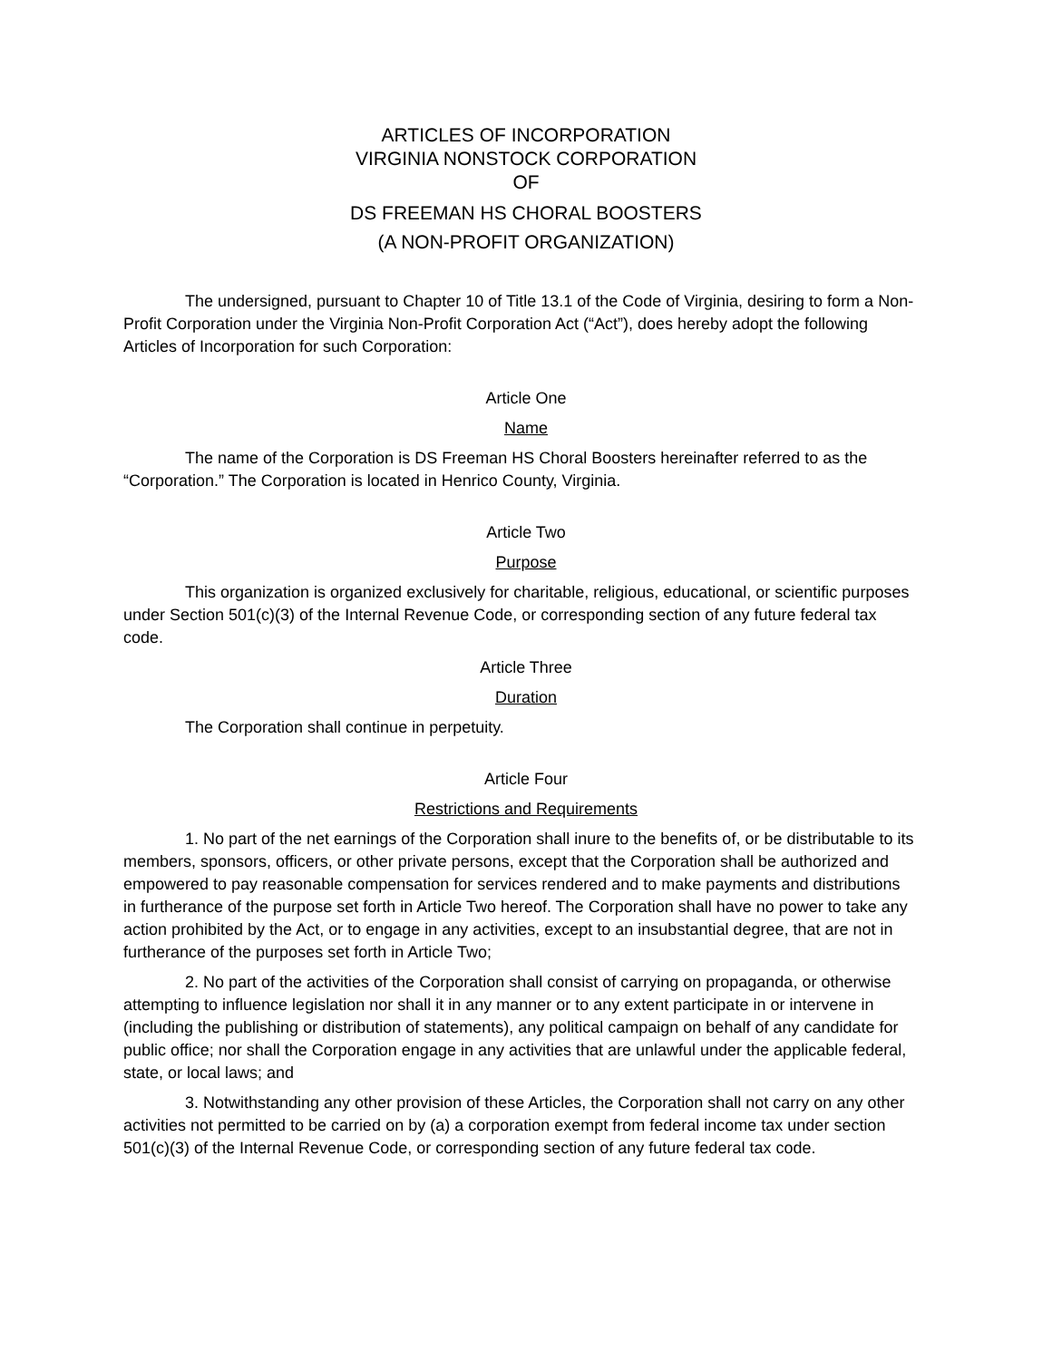ARTICLES OF INCORPORATION
VIRGINIA NONSTOCK CORPORATION
OF
DS FREEMAN HS CHORAL BOOSTERS
(A NON-PROFIT ORGANIZATION)
The undersigned, pursuant to Chapter 10 of Title 13.1 of the Code of Virginia, desiring to form a Non-Profit Corporation under the Virginia Non-Profit Corporation Act (“Act”), does hereby adopt the following Articles of Incorporation for such Corporation:
Article One
Name
The name of the Corporation is DS Freeman HS Choral Boosters hereinafter referred to as the “Corporation.” The Corporation is located in Henrico County, Virginia.
Article Two
Purpose
This organization is organized exclusively for charitable, religious, educational, or scientific purposes under Section 501(c)(3) of the Internal Revenue Code, or corresponding section of any future federal tax code.
Article Three
Duration
The Corporation shall continue in perpetuity.
Article Four
Restrictions and Requirements
1. No part of the net earnings of the Corporation shall inure to the benefits of, or be distributable to its members, sponsors, officers, or other private persons, except that the Corporation shall be authorized and empowered to pay reasonable compensation for services rendered and to make payments and distributions in furtherance of the purpose set forth in Article Two hereof. The Corporation shall have no power to take any action prohibited by the Act, or to engage in any activities, except to an insubstantial degree, that are not in furtherance of the purposes set forth in Article Two;
2. No part of the activities of the Corporation shall consist of carrying on propaganda, or otherwise attempting to influence legislation nor shall it in any manner or to any extent participate in or intervene in (including the publishing or distribution of statements), any political campaign on behalf of any candidate for public office; nor shall the Corporation engage in any activities that are unlawful under the applicable federal, state, or local laws; and
3. Notwithstanding any other provision of these Articles, the Corporation shall not carry on any other activities not permitted to be carried on by (a) a corporation exempt from federal income tax under section 501(c)(3) of the Internal Revenue Code, or corresponding section of any future federal tax code.